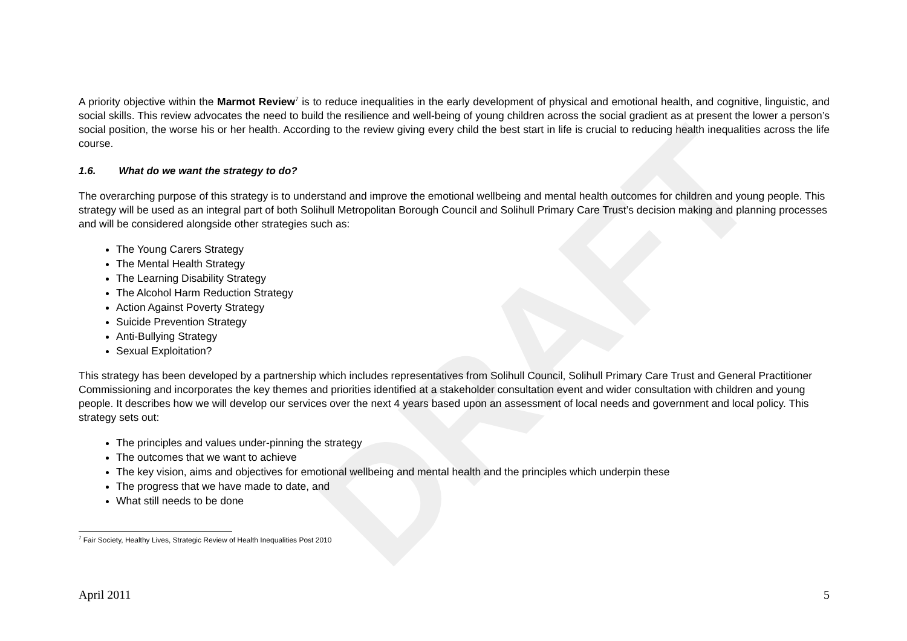DRAFT
A priority objective within the Marmot Review<sup>7</sup> is to reduce inequalities in the early development of physical and emotional health, and cognitive, linguistic, and social skills. This review advocates the need to build the resilience and well-being of young children across the social gradient as at present the lower a person’s social position, the worse his or her health. According to the review giving every child the best start in life is crucial to reducing health inequalities across the life course.
1.6. What do we want the strategy to do?
The overarching purpose of this strategy is to understand and improve the emotional wellbeing and mental health outcomes for children and young people. This strategy will be used as an integral part of both Solihull Metropolitan Borough Council and Solihull Primary Care Trust’s decision making and planning processes and will be considered alongside other strategies such as:
The Young Carers Strategy
The Mental Health Strategy
The Learning Disability Strategy
The Alcohol Harm Reduction Strategy
Action Against Poverty Strategy
Suicide Prevention Strategy
Anti-Bullying Strategy
Sexual Exploitation?
This strategy has been developed by a partnership which includes representatives from Solihull Council, Solihull Primary Care Trust and General Practitioner Commissioning and incorporates the key themes and priorities identified at a stakeholder consultation event and wider consultation with children and young people. It describes how we will develop our services over the next 4 years based upon an assessment of local needs and government and local policy. This strategy sets out:
The principles and values under-pinning the strategy
The outcomes that we want to achieve
The key vision, aims and objectives for emotional wellbeing and mental health and the principles which underpin these
The progress that we have made to date, and
What still needs to be done
<sup>7</sup> Fair Society, Healthy Lives, Strategic Review of Health Inequalities Post 2010
April 2011 5